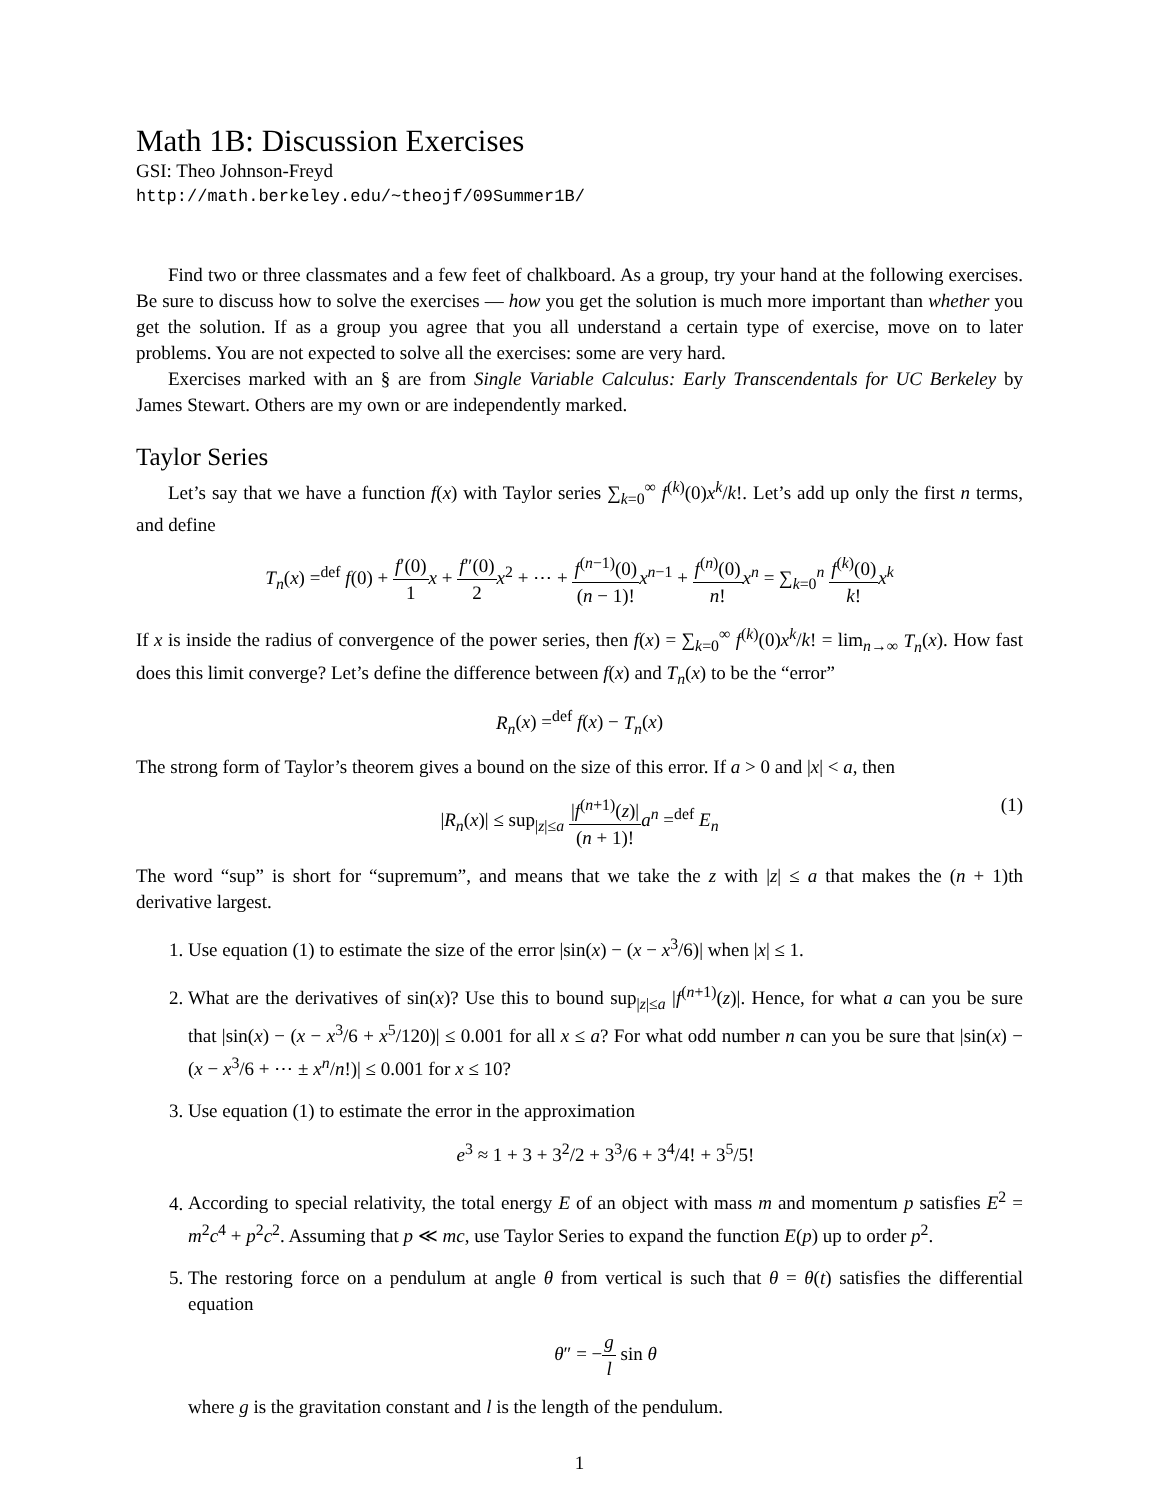Math 1B: Discussion Exercises
GSI: Theo Johnson-Freyd
http://math.berkeley.edu/~theojf/09Summer1B/
Find two or three classmates and a few feet of chalkboard. As a group, try your hand at the following exercises. Be sure to discuss how to solve the exercises — how you get the solution is much more important than whether you get the solution. If as a group you agree that you all understand a certain type of exercise, move on to later problems. You are not expected to solve all the exercises: some are very hard.
Exercises marked with an § are from Single Variable Calculus: Early Transcendentals for UC Berkeley by James Stewart. Others are my own or are independently marked.
Taylor Series
Let’s say that we have a function f(x) with Taylor series ∑<sub>k=0</sub><sup>∞</sup> f<sup>(k)</sup>(0)x<sup>k</sup>/k!. Let’s add up only the first n terms, and define
T<sub>n</sub>(x) =<sup>def</sup> f(0) + f′(0) 1 x + f″(0) 2 x<sup>2</sup> + ⋯ + f<sup>(n−1)</sup>(0) (n − 1)!x<sup>n−1</sup> + f<sup>(n)</sup>(0) n!x<sup>n</sup> = ∑<sub>k=0</sub><sup>n</sup> f<sup>(k)</sup>(0) k!x<sup>k</sup>
If x is inside the radius of convergence of the power series, then f(x) = ∑<sub>k=0</sub><sup>∞</sup> f<sup>(k)</sup>(0)x<sup>k</sup>/k! = lim<sub>n→∞</sub> T<sub>n</sub>(x). How fast does this limit converge? Let’s define the difference between f(x) and T<sub>n</sub>(x) to be the “error”
R<sub>n</sub>(x) =<sup>def</sup> f(x) − T<sub>n</sub>(x)
The strong form of Taylor’s theorem gives a bound on the size of this error. If a > 0 and |x| < a, then
|R<sub>n</sub>(x)| ≤ sup<sub>|z|≤a</sub> |f<sup>(n+1)</sup>(z)| (n + 1)!a<sup>n</sup> =<sup>def</sup> E<sub>n</sub>
(1)
The word “sup” is short for “supremum”, and means that we take the z with |z| ≤ a that makes the (n + 1)th derivative largest.
1. Use equation (1) to estimate the size of the error |sin(x) − (x − x<sup>3</sup>/6)| when |x| ≤ 1.
2. What are the derivatives of sin(x)? Use this to bound sup<sub>|z|≤a</sub> |f<sup>(n+1)</sup>(z)|. Hence, for what a can you be sure that |sin(x) − (x − x<sup>3</sup>/6 + x<sup>5</sup>/120)| ≤ 0.001 for all x ≤ a? For what odd number n can you be sure that |sin(x) − (x − x<sup>3</sup>/6 + ⋯ ± x<sup>n</sup>/n!)| ≤ 0.001 for x ≤ 10?
3. Use equation (1) to estimate the error in the approximation
e<sup>3</sup> ≈ 1 + 3 + 3<sup>2</sup>/2 + 3<sup>3</sup>/6 + 3<sup>4</sup>/4! + 3<sup>5</sup>/5!
4. According to special relativity, the total energy E of an object with mass m and momentum p satisfies E<sup>2</sup> = m<sup>2</sup>c<sup>4</sup> + p<sup>2</sup>c<sup>2</sup>. Assuming that p ≪ mc, use Taylor Series to expand the function E(p) up to order p<sup>2</sup>.
5. The restoring force on a pendulum at angle θ from vertical is such that θ = θ(t) satisfies the differential equation
θ″ = −g l sin θ
where g is the gravitation constant and l is the length of the pendulum.
1